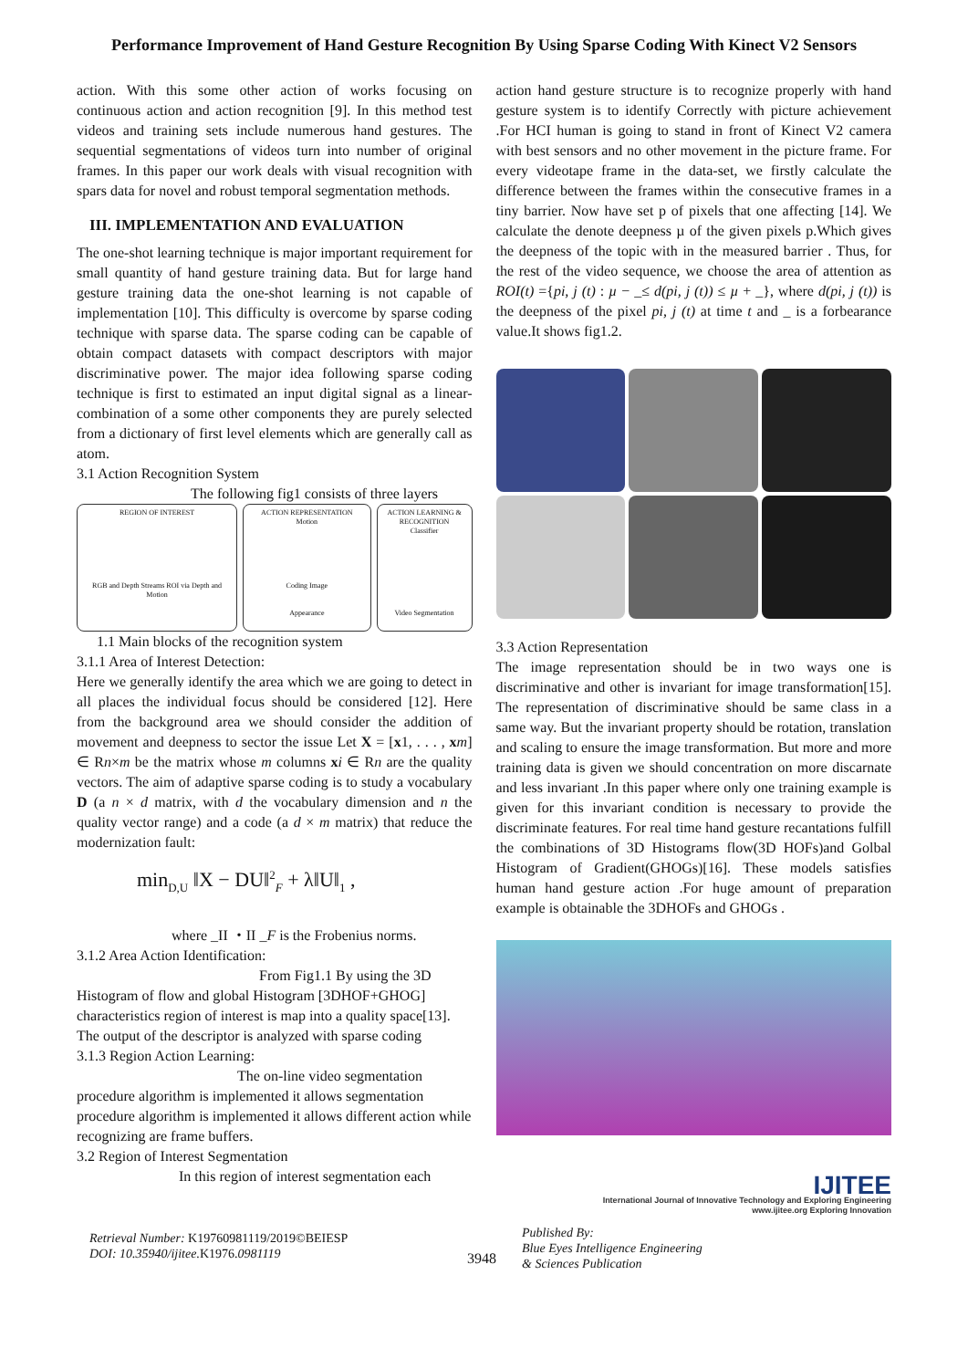Performance Improvement of Hand Gesture Recognition By Using Sparse Coding With Kinect V2 Sensors
action. With this some other action of works focusing on continuous action and action recognition [9]. In this method test videos and training sets include numerous hand gestures. The sequential segmentations of videos turn into number of original frames. In this paper our work deals with visual recognition with spars data for novel and robust temporal segmentation methods.
III. IMPLEMENTATION AND EVALUATION
The one-shot learning technique is major important requirement for small quantity of hand gesture training data. But for large hand gesture training data the one-shot learning is not capable of implementation [10]. This difficulty is overcome by sparse coding technique with sparse data. The sparse coding can be capable of obtain compact datasets with compact descriptors with major discriminative power. The major idea following sparse coding technique is first to estimated an input digital signal as a linear-combination of a some other components they are purely selected from a dictionary of first level elements which are generally call as atom.
3.1 Action Recognition System
The following fig1 consists of three layers
REGION OF INTEREST
RGB and Depth Streams ROI via Depth and Motion
ACTION REPRESENTATION
Motion
Coding Image
Appearance
ACTION LEARNING & RECOGNITION
Classifier
Video Segmentation
1.1 Main blocks of the recognition system
3.1.1 Area of Interest Detection:
Here we generally identify the area which we are going to detect in all places the individual focus should be considered [12]. Here from the background area we should consider the addition of movement and deepness to sector the issue Let X = [x1, . . . , xm] ∈ Rn×m be the matrix whose m columns xi ∈ Rn are the quality vectors. The aim of adaptive sparse coding is to study a vocabulary D (a n × d matrix, with d the vocabulary dimension and n the quality vector range) and a code (a d × m matrix) that reduce the modernization fault:
min<sub>D,U</sub> ‖X − DU‖<sup>2</sup><sub>F</sub> + λ‖U‖<sub>1</sub> ,
where _II ・II _F is the Frobenius norms.
3.1.2 Area Action Identification:
             From Fig1.1 By using the 3D Histogram of flow and global Histogram [3DHOF+GHOG] characteristics region of interest is map into a quality space[13]. The output of the descriptor is analyzed with sparse coding
3.1.3 Region Action Learning:
           The on-line video segmentation procedure algorithm is implemented it allows segmentation procedure algorithm is implemented it allows different action while recognizing are frame buffers.
3.2 Region of Interest Segmentation
In this region of interest segmentation each
action hand gesture structure is to recognize properly with hand gesture system is to identify Correctly with picture achievement .For HCI human is going to stand in front of Kinect V2 camera with best sensors and no other movement in the picture frame. For every videotape frame in the data-set, we firstly calculate the difference between the frames within the consecutive frames in a tiny barrier. Now have set p of pixels that one affecting [14]. We calculate the denote deepness µ of the given pixels p.Which gives the deepness of the topic with in the measured barrier . Thus, for the rest of the video sequence, we choose the area of attention as ROI(t) ={pi, j (t) : µ − _≤ d(pi, j (t)) ≤ µ + _}, where d(pi, j (t)) is the deepness of the pixel pi, j (t) at time t and _ is a forbearance value.It shows fig1.2.
3.3 Action Representation
The image representation should be in two ways one is discriminative and other is invariant for image transformation[15]. The representation of discriminative should be same class in a same way. But the invariant property should be rotation, translation and scaling to ensure the image transformation. But more and more training data is given we should concentration on more discarnate and less invariant .In this paper where only one training example is given for this invariant condition is necessary to provide the discriminate features. For real time hand gesture recantations fulfill the combinations of 3D Histograms flow(3D HOFs)and Golbal Histogram of Gradient(GHOGs)[16]. These models satisfies human hand gesture action .For huge amount of preparation example is obtainable the 3DHOFs and GHOGs .
IJITEE
International Journal of Innovative Technology and Exploring Engineering
www.ijitee.org Exploring Innovation
Retrieval Number: K19760981119/2019©BEIESP
DOI: 10.35940/ijitee.K1976. 0981119
3948
Published By:
Blue Eyes Intelligence Engineering
& Sciences Publication